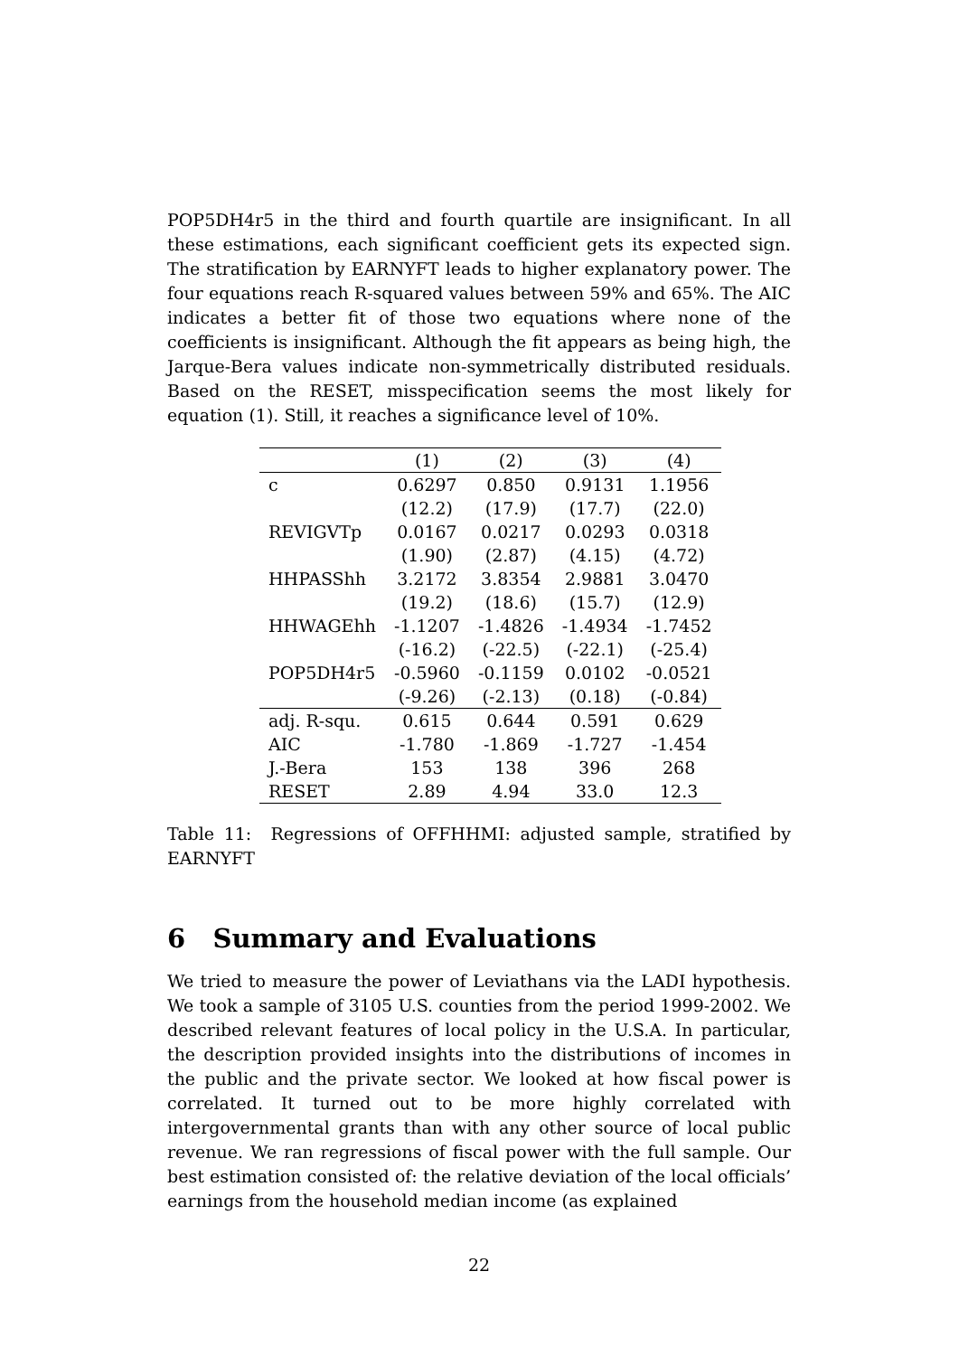POP5DH4r5 in the third and fourth quartile are insignificant. In all these estimations, each significant coefficient gets its expected sign. The stratification by EARNYFT leads to higher explanatory power. The four equations reach R-squared values between 59% and 65%. The AIC indicates a better fit of those two equations where none of the coefficients is insignificant. Although the fit appears as being high, the Jarque-Bera values indicate non-symmetrically distributed residuals. Based on the RESET, misspecification seems the most likely for equation (1). Still, it reaches a significance level of 10%.
| | (1) | (2) | (3) | (4) |
| --- | --- | --- | --- | --- |
| c | 0.6297 | 0.850 | 0.9131 | 1.1956 |
| | (12.2) | (17.9) | (17.7) | (22.0) |
| REVIGVTp | 0.0167 | 0.0217 | 0.0293 | 0.0318 |
| | (1.90) | (2.87) | (4.15) | (4.72) |
| HHPASShh | 3.2172 | 3.8354 | 2.9881 | 3.0470 |
| | (19.2) | (18.6) | (15.7) | (12.9) |
| HHWAGEhh | -1.1207 | -1.4826 | -1.4934 | -1.7452 |
| | (-16.2) | (-22.5) | (-22.1) | (-25.4) |
| POP5DH4r5 | -0.5960 | -0.1159 | 0.0102 | -0.0521 |
| | (-9.26) | (-2.13) | (0.18) | (-0.84) |
| adj. R-squ. | 0.615 | 0.644 | 0.591 | 0.629 |
| AIC | -1.780 | -1.869 | -1.727 | -1.454 |
| J.-Bera | 153 | 138 | 396 | 268 |
| RESET | 2.89 | 4.94 | 33.0 | 12.3 |
Table 11: Regressions of OFFHHMI: adjusted sample, stratified by EARNYFT
6 Summary and Evaluations
We tried to measure the power of Leviathans via the LADI hypothesis. We took a sample of 3105 U.S. counties from the period 1999-2002. We described relevant features of local policy in the U.S.A. In particular, the description provided insights into the distributions of incomes in the public and the private sector. We looked at how fiscal power is correlated. It turned out to be more highly correlated with intergovernmental grants than with any other source of local public revenue. We ran regressions of fiscal power with the full sample. Our best estimation consisted of: the relative deviation of the local officials’ earnings from the household median income (as explained
22